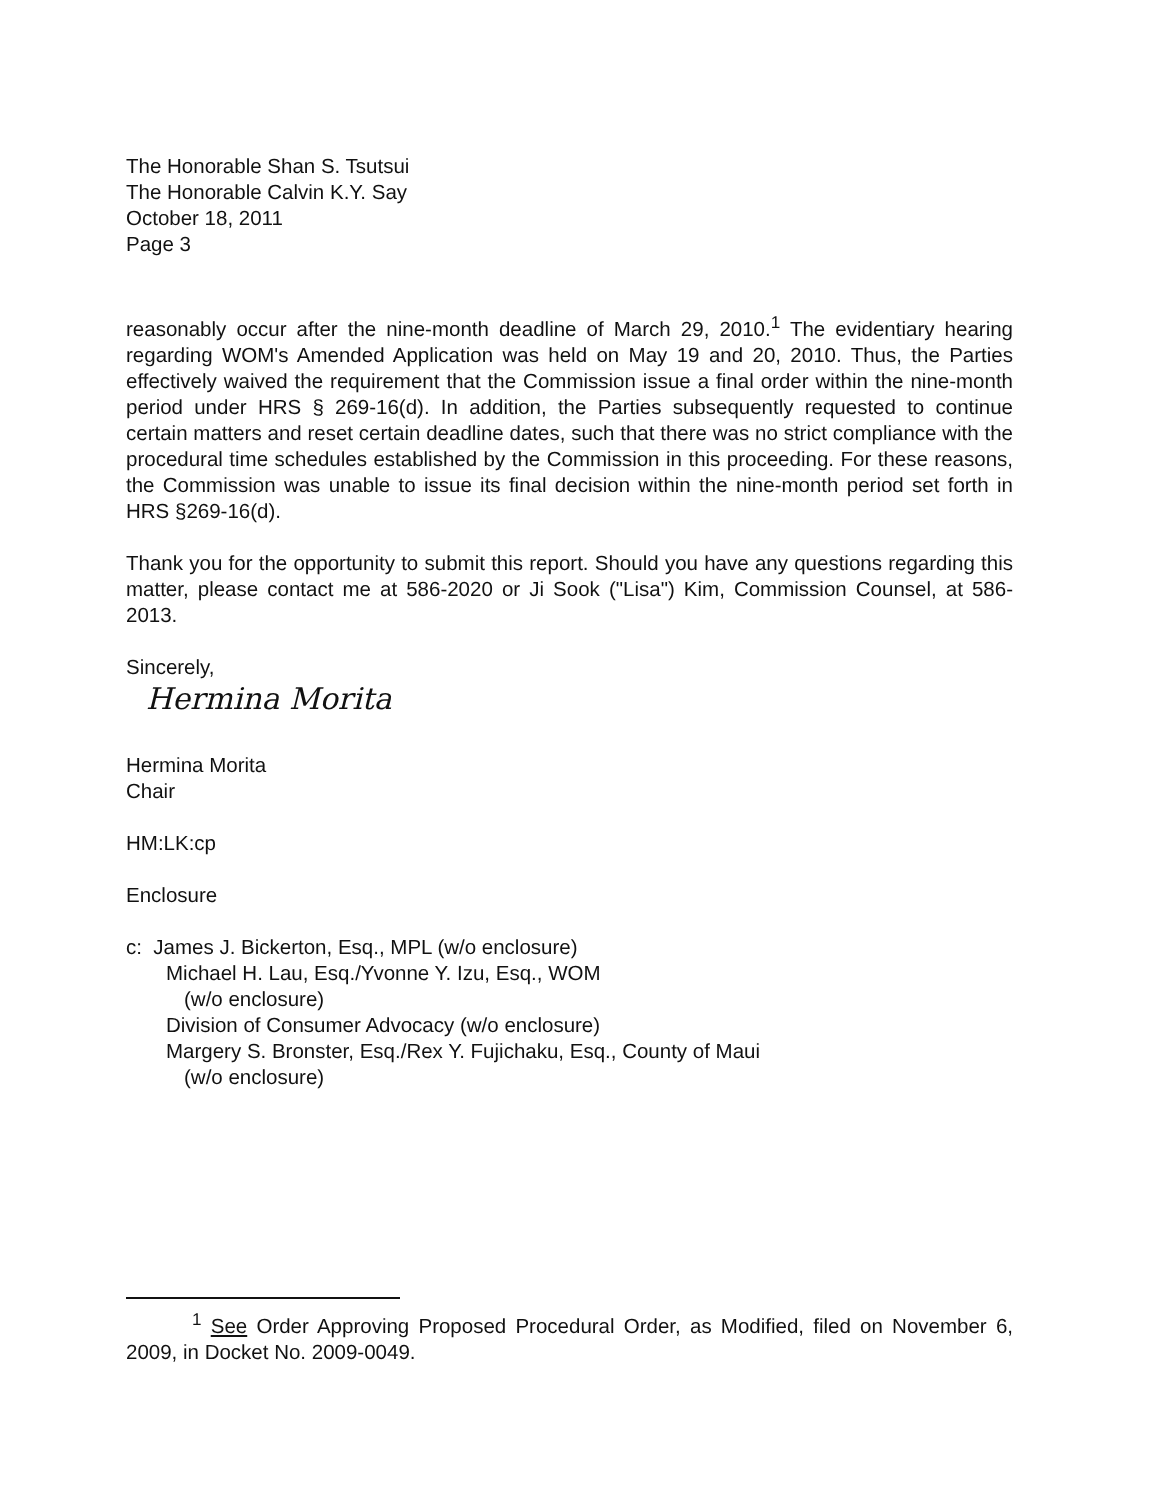The Honorable Shan S. Tsutsui
The Honorable Calvin K.Y. Say
October 18, 2011
Page 3
reasonably occur after the nine-month deadline of March 29, 2010.<sup>1</sup> The evidentiary hearing regarding WOM's Amended Application was held on May 19 and 20, 2010. Thus, the Parties effectively waived the requirement that the Commission issue a final order within the nine-month period under HRS § 269-16(d). In addition, the Parties subsequently requested to continue certain matters and reset certain deadline dates, such that there was no strict compliance with the procedural time schedules established by the Commission in this proceeding. For these reasons, the Commission was unable to issue its final decision within the nine-month period set forth in HRS §269-16(d).
Thank you for the opportunity to submit this report. Should you have any questions regarding this matter, please contact me at 586-2020 or Ji Sook ("Lisa") Kim, Commission Counsel, at 586-2013.
Sincerely,
Hermina Morita
Hermina Morita
Chair
HM:LK:cp
Enclosure
c: James J. Bickerton, Esq., MPL (w/o enclosure)
Michael H. Lau, Esq./Yvonne Y. Izu, Esq., WOM
(w/o enclosure)
Division of Consumer Advocacy (w/o enclosure)
Margery S. Bronster, Esq./Rex Y. Fujichaku, Esq., County of Maui
(w/o enclosure)
<sup>1</sup> See Order Approving Proposed Procedural Order, as Modified, filed on November 6, 2009, in Docket No. 2009-0049.